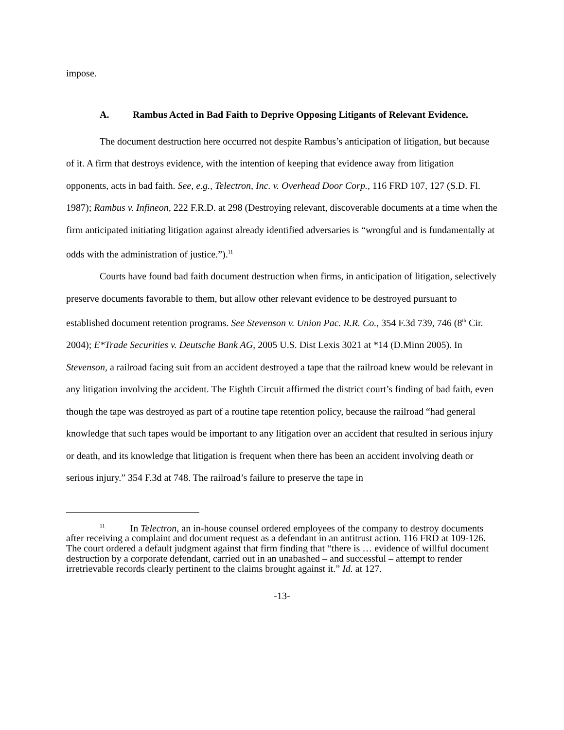impose.
A. Rambus Acted in Bad Faith to Deprive Opposing Litigants of Relevant Evidence.
The document destruction here occurred not despite Rambus’s anticipation of litigation, but because of it. A firm that destroys evidence, with the intention of keeping that evidence away from litigation opponents, acts in bad faith. See, e.g., Telectron, Inc. v. Overhead Door Corp., 116 FRD 107, 127 (S.D. Fl. 1987); Rambus v. Infineon, 222 F.R.D. at 298 (Destroying relevant, discoverable documents at a time when the firm anticipated initiating litigation against already identified adversaries is “wrongful and is fundamentally at odds with the administration of justice.”).<sup>11</sup>
Courts have found bad faith document destruction when firms, in anticipation of litigation, selectively preserve documents favorable to them, but allow other relevant evidence to be destroyed pursuant to established document retention programs. See Stevenson v. Union Pac. R.R. Co., 354 F.3d 739, 746 (8<sup>th</sup> Cir. 2004); E*Trade Securities v. Deutsche Bank AG, 2005 U.S. Dist Lexis 3021 at *14 (D.Minn 2005). In Stevenson, a railroad facing suit from an accident destroyed a tape that the railroad knew would be relevant in any litigation involving the accident. The Eighth Circuit affirmed the district court’s finding of bad faith, even though the tape was destroyed as part of a routine tape retention policy, because the railroad “had general knowledge that such tapes would be important to any litigation over an accident that resulted in serious injury or death, and its knowledge that litigation is frequent when there has been an accident involving death or serious injury.” 354 F.3d at 748. The railroad’s failure to preserve the tape in
<sup>11</sup> In Telectron, an in-house counsel ordered employees of the company to destroy documents after receiving a complaint and document request as a defendant in an antitrust action. 116 FRD at 109-126. The court ordered a default judgment against that firm finding that “there is … evidence of willful document destruction by a corporate defendant, carried out in an unabashed – and successful – attempt to render irretrievable records clearly pertinent to the claims brought against it.” Id. at 127.
-13-